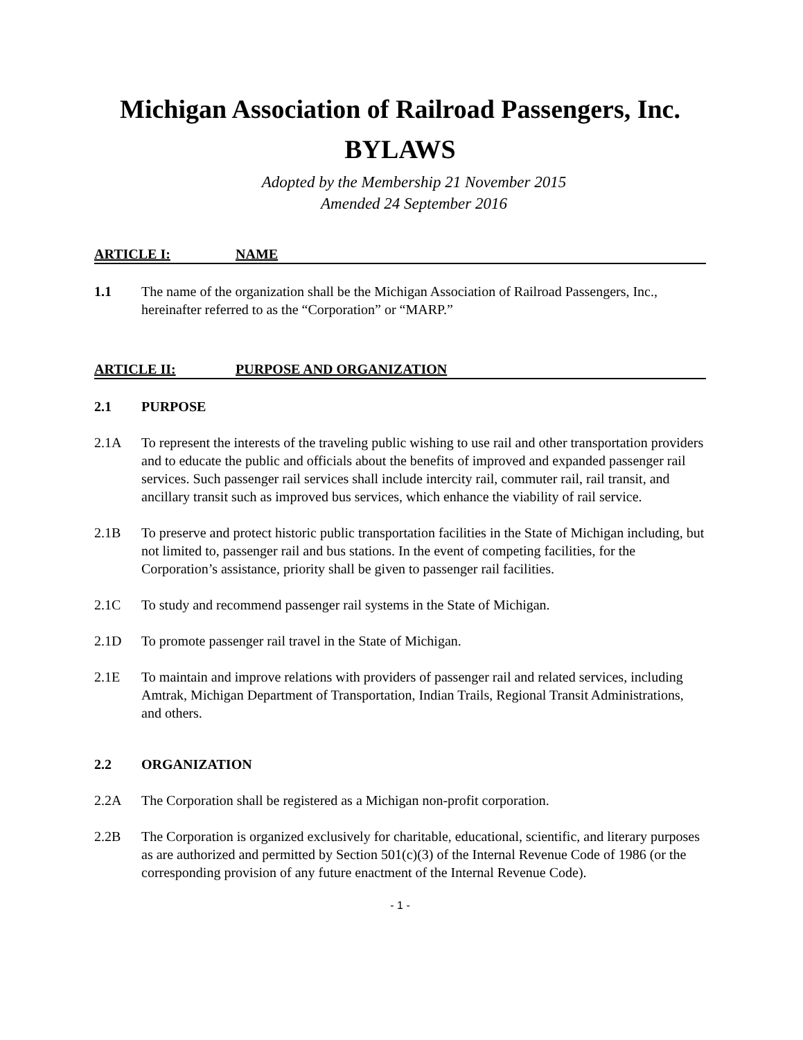Michigan Association of Railroad Passengers, Inc.
BYLAWS
Adopted by the Membership 21 November 2015
Amended 24 September 2016
ARTICLE I: NAME
1.1 The name of the organization shall be the Michigan Association of Railroad Passengers, Inc., hereinafter referred to as the “Corporation” or “MARP.”
ARTICLE II: PURPOSE AND ORGANIZATION
2.1 PURPOSE
2.1A To represent the interests of the traveling public wishing to use rail and other transportation providers and to educate the public and officials about the benefits of improved and expanded passenger rail services. Such passenger rail services shall include intercity rail, commuter rail, rail transit, and ancillary transit such as improved bus services, which enhance the viability of rail service.
2.1B To preserve and protect historic public transportation facilities in the State of Michigan including, but not limited to, passenger rail and bus stations. In the event of competing facilities, for the Corporation’s assistance, priority shall be given to passenger rail facilities.
2.1C To study and recommend passenger rail systems in the State of Michigan.
2.1D To promote passenger rail travel in the State of Michigan.
2.1E To maintain and improve relations with providers of passenger rail and related services, including Amtrak, Michigan Department of Transportation, Indian Trails, Regional Transit Administrations, and others.
2.2 ORGANIZATION
2.2A The Corporation shall be registered as a Michigan non-profit corporation.
2.2B The Corporation is organized exclusively for charitable, educational, scientific, and literary purposes as are authorized and permitted by Section 501(c)(3) of the Internal Revenue Code of 1986 (or the corresponding provision of any future enactment of the Internal Revenue Code).
- 1 -